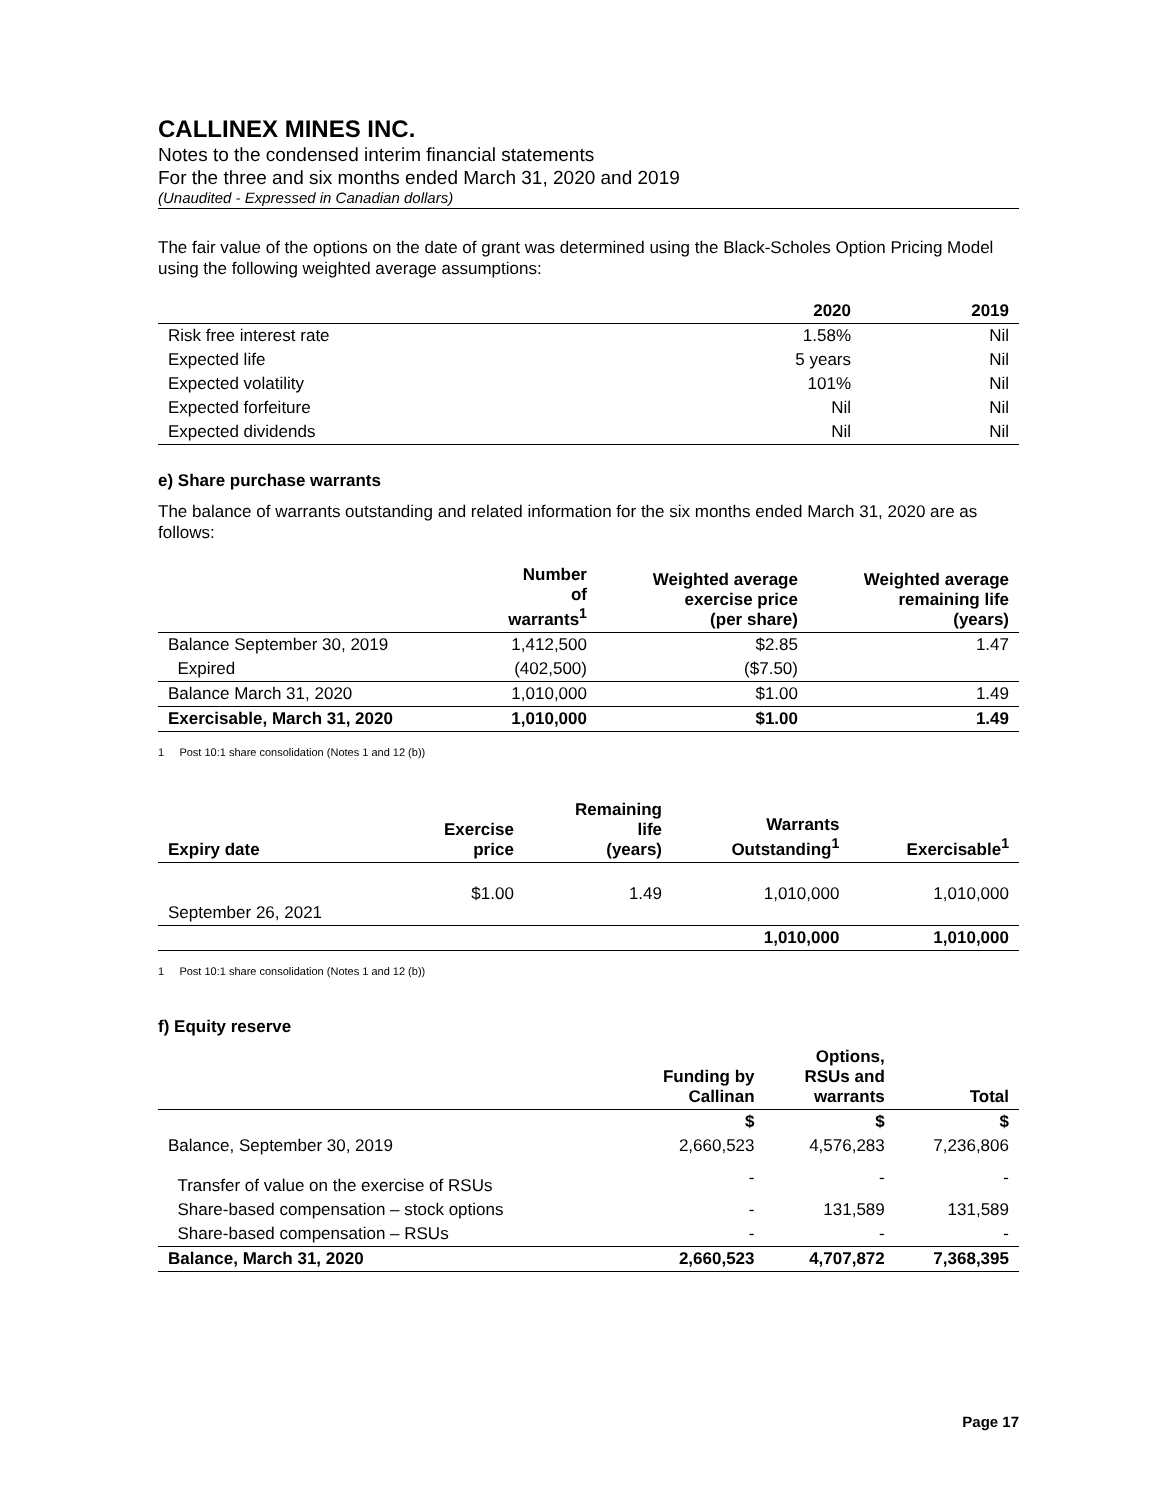CALLINEX MINES INC.
Notes to the condensed interim financial statements
For the three and six months ended March 31, 2020 and 2019
(Unaudited - Expressed in Canadian dollars)
The fair value of the options on the date of grant was determined using the Black-Scholes Option Pricing Model using the following weighted average assumptions:
| | 2020 | 2019 |
| --- | --- | --- |
| Risk free interest rate | 1.58% | Nil |
| Expected life | 5 years | Nil |
| Expected volatility | 101% | Nil |
| Expected forfeiture | Nil | Nil |
| Expected dividends | Nil | Nil |
e) Share purchase warrants
The balance of warrants outstanding and related information for the six months ended March 31, 2020 are as follows:
| | Number of warrants<sup>1</sup> | Weighted average exercise price (per share) | Weighted average remaining life (years) |
| --- | --- | --- | --- |
| Balance September 30, 2019 | 1,412,500 | $2.85 | 1.47 |
| Expired | (402,500) | ($7.50) | |
| Balance March 31, 2020 | 1,010,000 | $1.00 | 1.49 |
| Exercisable, March 31, 2020 | 1,010,000 | $1.00 | 1.49 |
1 Post 10:1 share consolidation (Notes 1 and 12 (b))
| Expiry date | Exercise price | Remaining life (years) | Warrants Outstanding<sup>1</sup> | Exercisable<sup>1</sup> |
| --- | --- | --- | --- | --- |
| September 26, 2021 | $1.00 | 1.49 | 1,010,000 | 1,010,000 |
| | | | 1,010,000 | 1,010,000 |
1 Post 10:1 share consolidation (Notes 1 and 12 (b))
f) Equity reserve
| | Funding by Callinan | Options, RSUs and warrants | Total |
| --- | --- | --- | --- |
| | $ | $ | $ |
| Balance, September 30, 2019 | 2,660,523 | 4,576,283 | 7,236,806 |
| Transfer of value on the exercise of RSUs | - | - | - |
| Share-based compensation – stock options | - | 131,589 | 131,589 |
| Share-based compensation – RSUs | - | - | - |
| Balance, March 31, 2020 | 2,660,523 | 4,707,872 | 7,368,395 |
Page 17